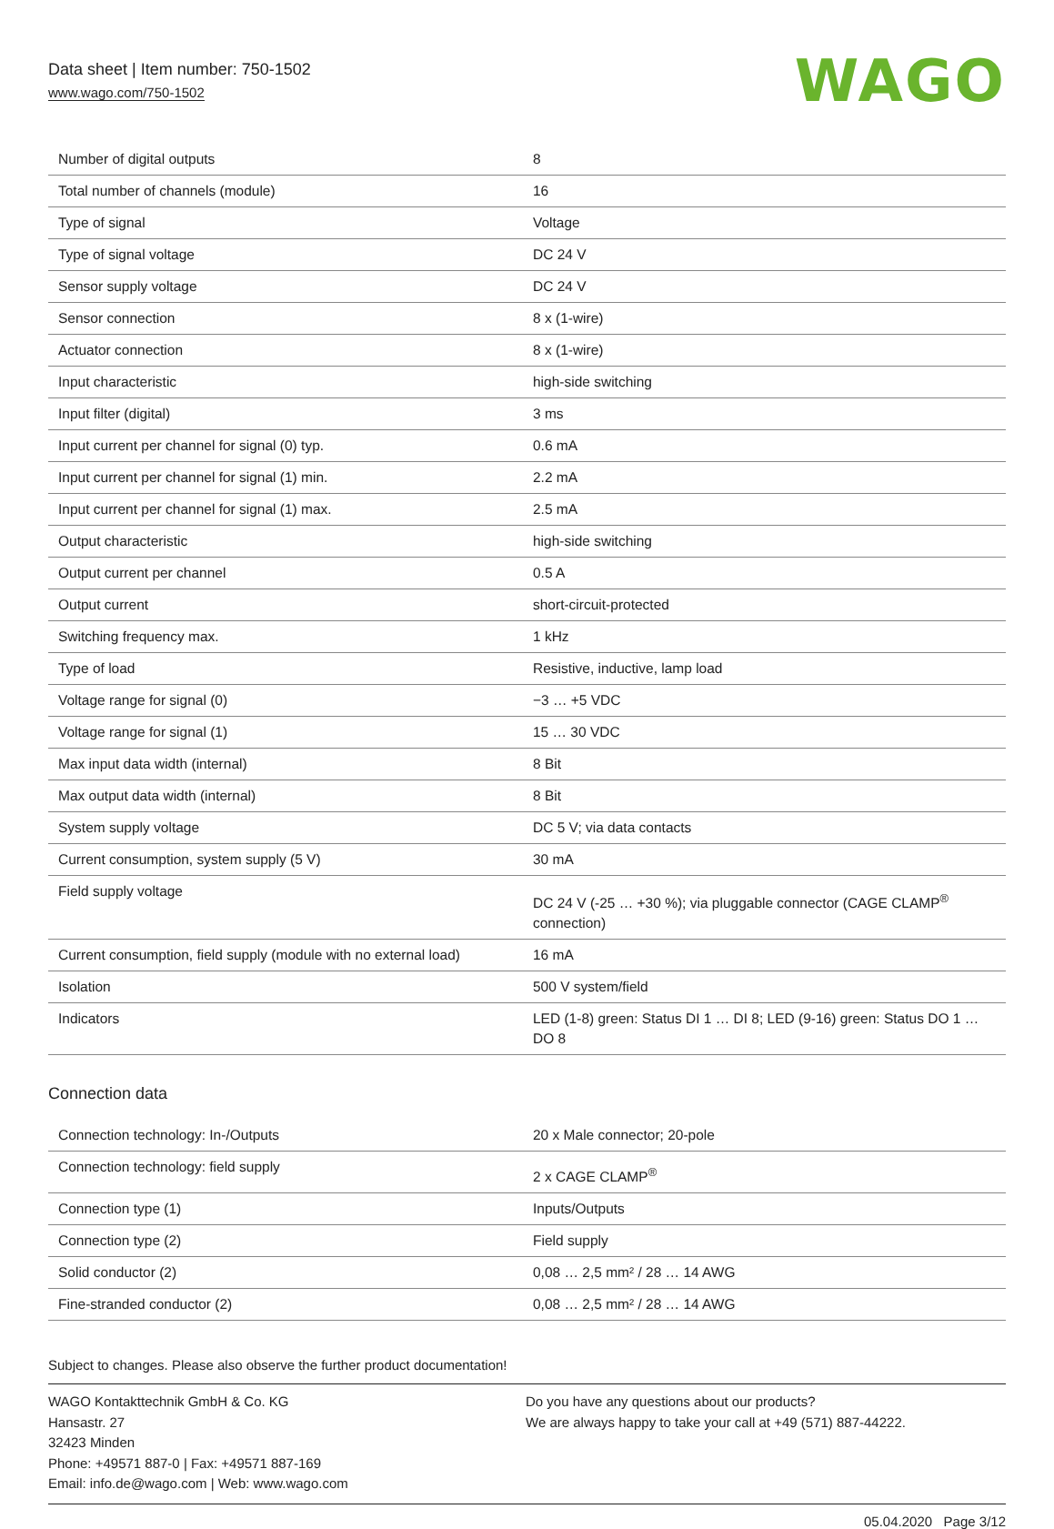Data sheet | Item number: 750-1502
www.wago.com/750-1502
WAGO
| Number of digital outputs | 8 |
| Total number of channels (module) | 16 |
| Type of signal | Voltage |
| Type of signal voltage | DC 24 V |
| Sensor supply voltage | DC 24 V |
| Sensor connection | 8 x (1-wire) |
| Actuator connection | 8 x (1-wire) |
| Input characteristic | high-side switching |
| Input filter (digital) | 3 ms |
| Input current per channel for signal (0) typ. | 0.6 mA |
| Input current per channel for signal (1) min. | 2.2 mA |
| Input current per channel for signal (1) max. | 2.5 mA |
| Output characteristic | high-side switching |
| Output current per channel | 0.5 A |
| Output current | short-circuit-protected |
| Switching frequency max. | 1 kHz |
| Type of load | Resistive, inductive, lamp load |
| Voltage range for signal (0) | −3 … +5 VDC |
| Voltage range for signal (1) | 15 … 30 VDC |
| Max input data width (internal) | 8 Bit |
| Max output data width (internal) | 8 Bit |
| System supply voltage | DC 5 V; via data contacts |
| Current consumption, system supply (5 V) | 30 mA |
| Field supply voltage | DC 24 V (-25 … +30 %); via pluggable connector (CAGE CLAMP<sup>®</sup> connection) |
| Current consumption, field supply (module with no external load) | 16 mA |
| Isolation | 500 V system/field |
| Indicators | LED (1-8) green: Status DI 1 … DI 8; LED (9-16) green: Status DO 1 … DO 8 |
Connection data
| Connection technology: In-/Outputs | 20 x Male connector; 20-pole |
| Connection technology: field supply | 2 x CAGE CLAMP<sup>®</sup> |
| Connection type (1) | Inputs/Outputs |
| Connection type (2) | Field supply |
| Solid conductor (2) | 0,08 … 2,5 mm² / 28 … 14 AWG |
| Fine-stranded conductor (2) | 0,08 … 2,5 mm² / 28 … 14 AWG |
Subject to changes. Please also observe the further product documentation!
WAGO Kontakttechnik GmbH & Co. KG
Hansastr. 27
32423 Minden
Phone: +49571 887-0 | Fax: +49571 887-169
Email: info.de@wago.com | Web: www.wago.com
Do you have any questions about our products?
We are always happy to take your call at +49 (571) 887-44222.
05.04.2020 Page 3/12